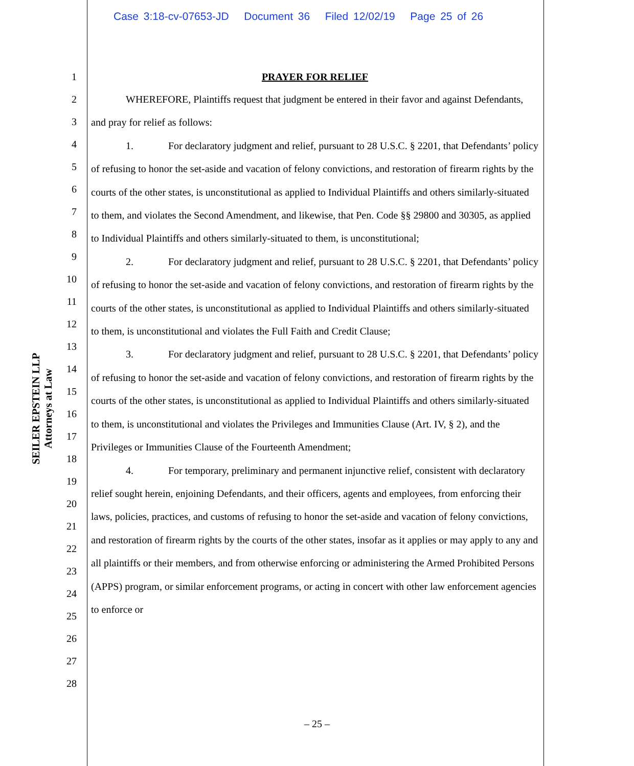Case 3:18-cv-07653-JD Document 36 Filed 12/02/19 Page 25 of 26
SEILER EPSTEIN LLP
Attorneys at Law
1
2
3
4
5
6
7
8
9
10
11
12
13
14
15
16
17
18
19
20
21
22
23
24
25
26
27
28
PRAYER FOR RELIEF
WHEREFORE, Plaintiffs request that judgment be entered in their favor and against Defendants, and pray for relief as follows:
1. For declaratory judgment and relief, pursuant to 28 U.S.C. § 2201, that Defendants’ policy of refusing to honor the set-aside and vacation of felony convictions, and restoration of firearm rights by the courts of the other states, is unconstitutional as applied to Individual Plaintiffs and others similarly-situated to them, and violates the Second Amendment, and likewise, that Pen. Code §§ 29800 and 30305, as applied to Individual Plaintiffs and others similarly-situated to them, is unconstitutional;
2. For declaratory judgment and relief, pursuant to 28 U.S.C. § 2201, that Defendants’ policy of refusing to honor the set-aside and vacation of felony convictions, and restoration of firearm rights by the courts of the other states, is unconstitutional as applied to Individual Plaintiffs and others similarly-situated to them, is unconstitutional and violates the Full Faith and Credit Clause;
3. For declaratory judgment and relief, pursuant to 28 U.S.C. § 2201, that Defendants’ policy of refusing to honor the set-aside and vacation of felony convictions, and restoration of firearm rights by the courts of the other states, is unconstitutional as applied to Individual Plaintiffs and others similarly-situated to them, is unconstitutional and violates the Privileges and Immunities Clause (Art. IV, § 2), and the Privileges or Immunities Clause of the Fourteenth Amendment;
4. For temporary, preliminary and permanent injunctive relief, consistent with declaratory relief sought herein, enjoining Defendants, and their officers, agents and employees, from enforcing their laws, policies, practices, and customs of refusing to honor the set-aside and vacation of felony convictions, and restoration of firearm rights by the courts of the other states, insofar as it applies or may apply to any and all plaintiffs or their members, and from otherwise enforcing or administering the Armed Prohibited Persons (APPS) program, or similar enforcement programs, or acting in concert with other law enforcement agencies to enforce or
– 25 –